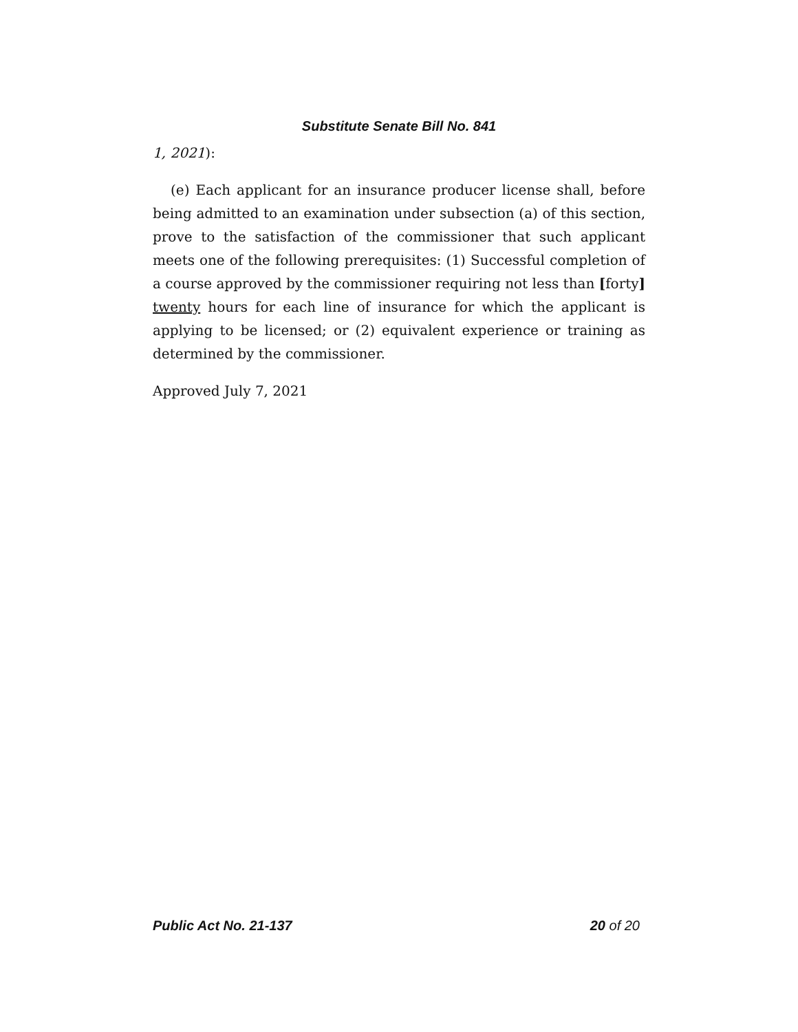Substitute Senate Bill No. 841
1, 2021):
(e) Each applicant for an insurance producer license shall, before being admitted to an examination under subsection (a) of this section, prove to the satisfaction of the commissioner that such applicant meets one of the following prerequisites: (1) Successful completion of a course approved by the commissioner requiring not less than [forty] twenty hours for each line of insurance for which the applicant is applying to be licensed; or (2) equivalent experience or training as determined by the commissioner.
Approved July 7, 2021
Public Act No. 21-137 20 of 20